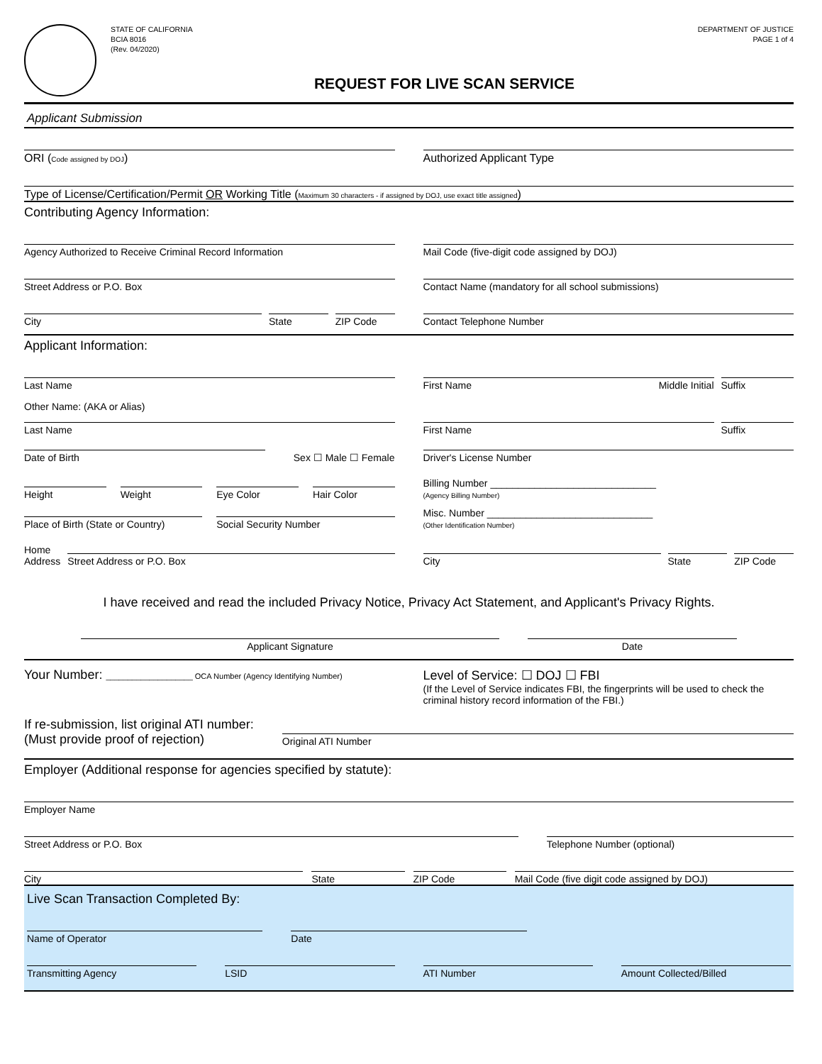STATE OF CALIFORNIA
BCIA 8016
(Rev. 04/2020)
DEPARTMENT OF JUSTICE
PAGE 1 of 4
REQUEST FOR LIVE SCAN SERVICE
Applicant Submission
ORI (Code assigned by DOJ)
Authorized Applicant Type
Type of License/Certification/Permit OR Working Title (Maximum 30 characters - if assigned by DOJ, use exact title assigned)
Contributing Agency Information:
Agency Authorized to Receive Criminal Record Information
Mail Code (five-digit code assigned by DOJ)
Street Address or P.O. Box
Contact Name (mandatory for all school submissions)
City State ZIP Code
Contact Telephone Number
Applicant Information:
Last Name
First Name Middle Initial Suffix
Other Name: (AKA or Alias)
Last Name
First Name Suffix
Date of Birth
Sex ☐ Male ☐ Female
Driver's License Number
Height Weight Eye Color Hair Color
Billing Number ______________________________
(Agency Billing Number)
Place of Birth (State or Country)
Social Security Number
Misc. Number ______________________________
(Other Identification Number)
Home
Address
Street Address or P.O. Box
City State ZIP Code
I have received and read the included Privacy Notice, Privacy Act Statement, and Applicant's Privacy Rights.
Applicant Signature
Date
Your Number: ____________________ OCA Number (Agency Identifying Number)
Level of Service: ☐ DOJ ☐ FBI
(If the Level of Service indicates FBI, the fingerprints will be used to check the criminal history record information of the FBI.)
If re-submission, list original ATI number:
(Must provide proof of rejection)
Original ATI Number
Employer (Additional response for agencies specified by statute):
Employer Name
Street Address or P.O. Box
Telephone Number (optional)
City
State
ZIP Code
Mail Code (five digit code assigned by DOJ)
Live Scan Transaction Completed By:
Name of Operator
Date
Transmitting Agency
LSID
ATI Number
Amount Collected/Billed